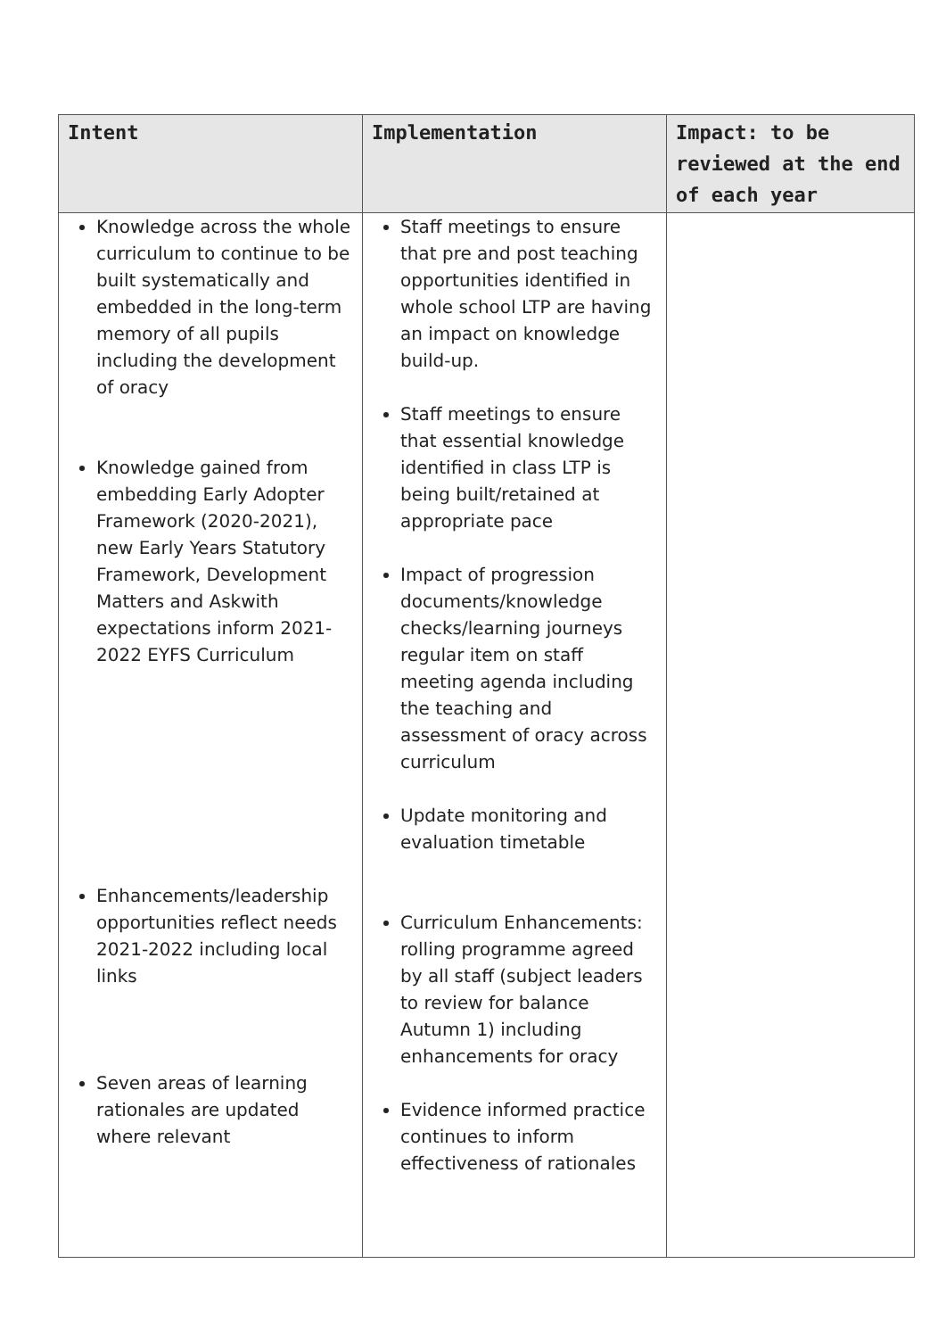| Intent | Implementation | Impact: to be reviewed at the end of each year |
| --- | --- | --- |
| Knowledge across the whole curriculum to continue to be built systematically and embedded in the long-term memory of all pupils including the development of oracy Knowledge gained from embedding Early Adopter Framework (2020-2021), new Early Years Statutory Framework, Development Matters and Askwith expectations inform 2021-2022 EYFS Curriculum Enhancements/leadership opportunities reflect needs 2021-2022 including local links Seven areas of learning rationales are updated where relevant | Staff meetings to ensure that pre and post teaching opportunities identified in whole school LTP are having an impact on knowledge build-up. Staff meetings to ensure that essential knowledge identified in class LTP is being built/retained at appropriate pace Impact of progression documents/knowledge checks/learning journeys regular item on staff meeting agenda including the teaching and assessment of oracy across curriculum Update monitoring and evaluation timetable Curriculum Enhancements: rolling programme agreed by all staff (subject leaders to review for balance Autumn 1) including enhancements for oracy Evidence informed practice continues to inform effectiveness of rationales | |